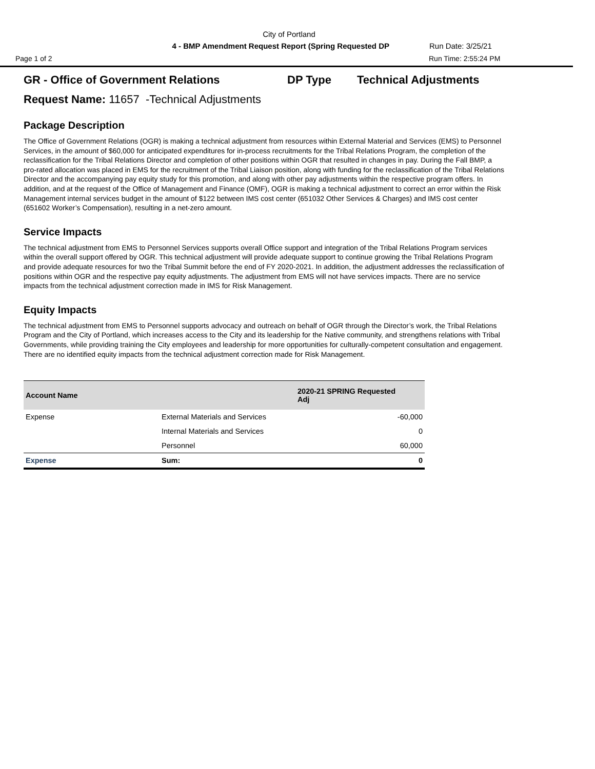City of Portland
4 - BMP Amendment Request Report (Spring Requested DP Run Date: 3/25/21
Page 1 of 2 Run Time: 2:55:24 PM
GR - Office of Government Relations DP Type Technical Adjustments
Request Name: 11657 -Technical Adjustments
Package Description
The Office of Government Relations (OGR) is making a technical adjustment from resources within External Material and Services (EMS) to Personnel Services, in the amount of $60,000 for anticipated expenditures for in-process recruitments for the Tribal Relations Program, the completion of the reclassification for the Tribal Relations Director and completion of other positions within OGR that resulted in changes in pay. During the Fall BMP, a pro-rated allocation was placed in EMS for the recruitment of the Tribal Liaison position, along with funding for the reclassification of the Tribal Relations Director and the accompanying pay equity study for this promotion, and along with other pay adjustments within the respective program offers. In addition, and at the request of the Office of Management and Finance (OMF), OGR is making a technical adjustment to correct an error within the Risk Management internal services budget in the amount of $122 between IMS cost center (651032 Other Services & Charges) and IMS cost center (651602 Worker’s Compensation), resulting in a net-zero amount.
Service Impacts
The technical adjustment from EMS to Personnel Services supports overall Office support and integration of the Tribal Relations Program services within the overall support offered by OGR. This technical adjustment will provide adequate support to continue growing the Tribal Relations Program and provide adequate resources for two the Tribal Summit before the end of FY 2020-2021. In addition, the adjustment addresses the reclassification of positions within OGR and the respective pay equity adjustments. The adjustment from EMS will not have services impacts. There are no service impacts from the technical adjustment correction made in IMS for Risk Management.
Equity Impacts
The technical adjustment from EMS to Personnel supports advocacy and outreach on behalf of OGR through the Director’s work, the Tribal Relations Program and the City of Portland, which increases access to the City and its leadership for the Native community, and strengthens relations with Tribal Governments, while providing training the City employees and leadership for more opportunities for culturally-competent consultation and engagement. There are no identified equity impacts from the technical adjustment correction made for Risk Management.
| Account Name | | 2020-21 SPRING Requested Adj |
| --- | --- | --- |
| Expense | External Materials and Services | -60,000 |
| | Internal Materials and Services | 0 |
| | Personnel | 60,000 |
| Expense | Sum: | 0 |